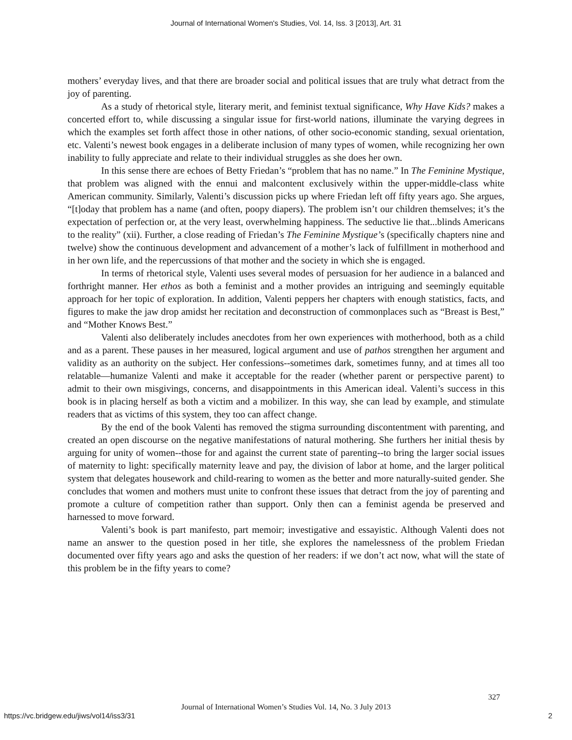Journal of International Women's Studies, Vol. 14, Iss. 3 [2013], Art. 31
mothers’ everyday lives, and that there are broader social and political issues that are truly what detract from the joy of parenting.
As a study of rhetorical style, literary merit, and feminist textual significance, Why Have Kids? makes a concerted effort to, while discussing a singular issue for first-world nations, illuminate the varying degrees in which the examples set forth affect those in other nations, of other socio-economic standing, sexual orientation, etc. Valenti’s newest book engages in a deliberate inclusion of many types of women, while recognizing her own inability to fully appreciate and relate to their individual struggles as she does her own.
In this sense there are echoes of Betty Friedan’s “problem that has no name.” In The Feminine Mystique, that problem was aligned with the ennui and malcontent exclusively within the upper-middle-class white American community. Similarly, Valenti’s discussion picks up where Friedan left off fifty years ago. She argues, “[t]oday that problem has a name (and often, poopy diapers). The problem isn’t our children themselves; it’s the expectation of perfection or, at the very least, overwhelming happiness. The seductive lie that...blinds Americans to the reality” (xii). Further, a close reading of Friedan’s The Feminine Mystique’s (specifically chapters nine and twelve) show the continuous development and advancement of a mother’s lack of fulfillment in motherhood and in her own life, and the repercussions of that mother and the society in which she is engaged.
In terms of rhetorical style, Valenti uses several modes of persuasion for her audience in a balanced and forthright manner. Her ethos as both a feminist and a mother provides an intriguing and seemingly equitable approach for her topic of exploration. In addition, Valenti peppers her chapters with enough statistics, facts, and figures to make the jaw drop amidst her recitation and deconstruction of commonplaces such as “Breast is Best,” and “Mother Knows Best.”
Valenti also deliberately includes anecdotes from her own experiences with motherhood, both as a child and as a parent. These pauses in her measured, logical argument and use of pathos strengthen her argument and validity as an authority on the subject. Her confessions--sometimes dark, sometimes funny, and at times all too relatable—humanize Valenti and make it acceptable for the reader (whether parent or perspective parent) to admit to their own misgivings, concerns, and disappointments in this American ideal. Valenti’s success in this book is in placing herself as both a victim and a mobilizer. In this way, she can lead by example, and stimulate readers that as victims of this system, they too can affect change.
By the end of the book Valenti has removed the stigma surrounding discontentment with parenting, and created an open discourse on the negative manifestations of natural mothering. She furthers her initial thesis by arguing for unity of women--those for and against the current state of parenting--to bring the larger social issues of maternity to light: specifically maternity leave and pay, the division of labor at home, and the larger political system that delegates housework and child-rearing to women as the better and more naturally-suited gender. She concludes that women and mothers must unite to confront these issues that detract from the joy of parenting and promote a culture of competition rather than support. Only then can a feminist agenda be preserved and harnessed to move forward.
Valenti’s book is part manifesto, part memoir; investigative and essayistic. Although Valenti does not name an answer to the question posed in her title, she explores the namelessness of the problem Friedan documented over fifty years ago and asks the question of her readers: if we don’t act now, what will the state of this problem be in the fifty years to come?
327
Journal of International Women’s Studies Vol. 14, No. 3 July 2013
https://vc.bridgew.edu/jiws/vol14/iss3/31
2